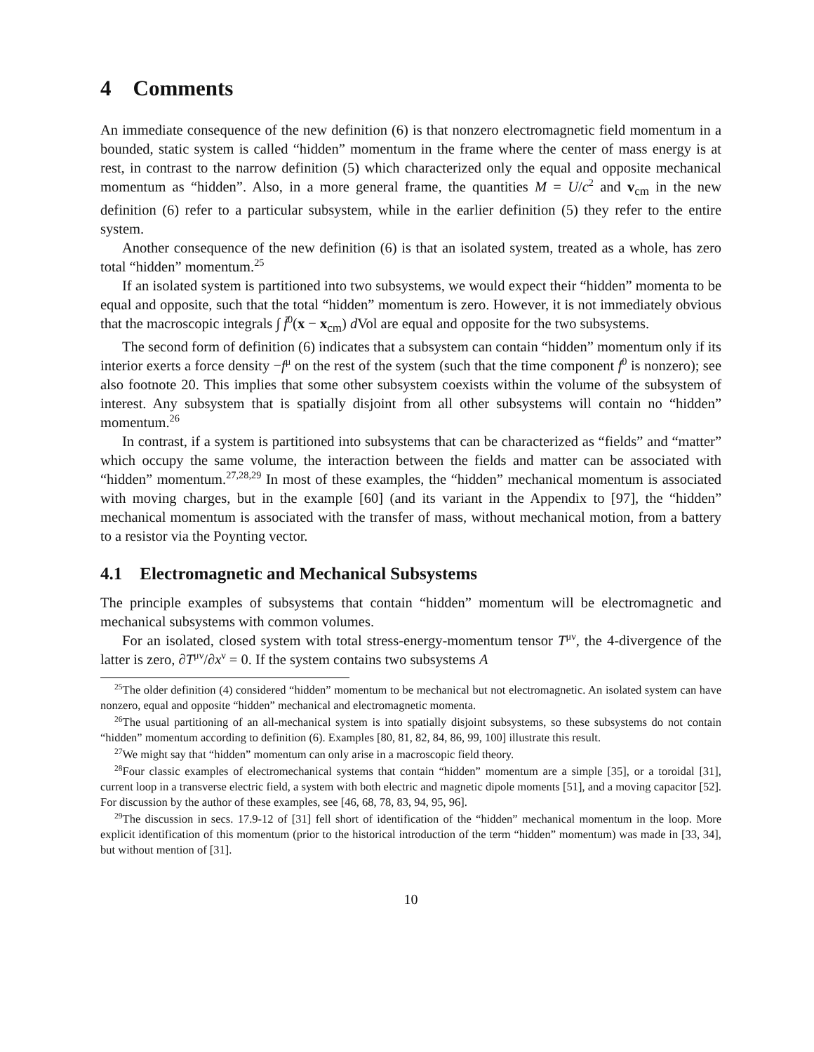4 Comments
An immediate consequence of the new definition (6) is that nonzero electromagnetic field momentum in a bounded, static system is called “hidden” momentum in the frame where the center of mass energy is at rest, in contrast to the narrow definition (5) which characterized only the equal and opposite mechanical momentum as “hidden”. Also, in a more general frame, the quantities M = U/c<sup>2</sup> and v<sub>cm</sub> in the new definition (6) refer to a particular subsystem, while in the earlier definition (5) they refer to the entire system.
Another consequence of the new definition (6) is that an isolated system, treated as a whole, has zero total “hidden” momentum.<sup>25</sup>
If an isolated system is partitioned into two subsystems, we would expect their “hidden” momenta to be equal and opposite, such that the total “hidden” momentum is zero. However, it is not immediately obvious that the macroscopic integrals ∫ f̄<sup>0</sup>(x − x<sub>cm</sub>) d Vol are equal and opposite for the two subsystems.
The second form of definition (6) indicates that a subsystem can contain “hidden” momentum only if its interior exerts a force density −f<sup>μ</sup> on the rest of the system (such that the time component f<sup>0</sup> is nonzero); see also footnote 20. This implies that some other subsystem coexists within the volume of the subsystem of interest. Any subsystem that is spatially disjoint from all other subsystems will contain no “hidden” momentum.<sup>26</sup>
In contrast, if a system is partitioned into subsystems that can be characterized as “fields” and “matter” which occupy the same volume, the interaction between the fields and matter can be associated with “hidden” momentum.<sup>27,28,29</sup> In most of these examples, the “hidden” mechanical momentum is associated with moving charges, but in the example [60] (and its variant in the Appendix to [97], the “hidden” mechanical momentum is associated with the transfer of mass, without mechanical motion, from a battery to a resistor via the Poynting vector.
4.1 Electromagnetic and Mechanical Subsystems
The principle examples of subsystems that contain “hidden” momentum will be electromagnetic and mechanical subsystems with common volumes.
For an isolated, closed system with total stress-energy-momentum tensor T<sup>μν</sup>, the 4-divergence of the latter is zero, ∂T<sup>μν</sup>/∂x<sup>ν</sup> = 0. If the system contains two subsystems A
<sup>25</sup> The older definition (4) considered “hidden” momentum to be mechanical but not electromagnetic. An isolated system can have nonzero, equal and opposite “hidden” mechanical and electromagnetic momenta.
<sup>26</sup> The usual partitioning of an all-mechanical system is into spatially disjoint subsystems, so these subsystems do not contain “hidden” momentum according to definition (6). Examples [80, 81, 82, 84, 86, 99, 100] illustrate this result.
<sup>27</sup> We might say that “hidden” momentum can only arise in a macroscopic field theory.
<sup>28</sup> Four classic examples of electromechanical systems that contain “hidden” momentum are a simple [35], or a toroidal [31], current loop in a transverse electric field, a system with both electric and magnetic dipole moments [51], and a moving capacitor [52]. For discussion by the author of these examples, see [46, 68, 78, 83, 94, 95, 96].
<sup>29</sup> The discussion in secs. 17.9-12 of [31] fell short of identification of the “hidden” mechanical momentum in the loop. More explicit identification of this momentum (prior to the historical introduction of the term “hidden” momentum) was made in [33, 34], but without mention of [31].
10